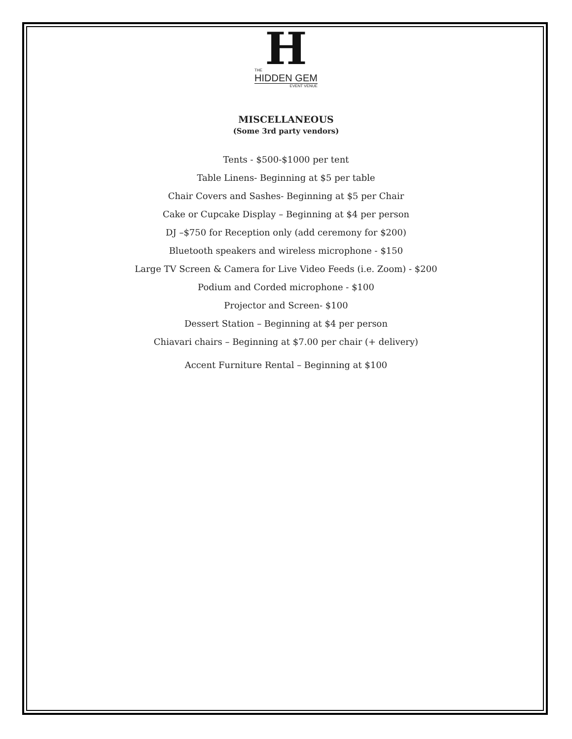H
THE
HIDDEN GEM
EVENT VENUE
MISCELLANEOUS
(Some 3rd party vendors)
Tents - $500-$1000 per tent
Table Linens- Beginning at $5 per table
Chair Covers and Sashes- Beginning at $5 per Chair
Cake or Cupcake Display – Beginning at $4 per person
DJ –$750 for Reception only (add ceremony for $200)
Bluetooth speakers and wireless microphone - $150
Large TV Screen & Camera for Live Video Feeds (i.e. Zoom) - $200
Podium and Corded microphone - $100
Projector and Screen- $100
Dessert Station – Beginning at $4 per person
Chiavari chairs – Beginning at $7.00 per chair (+ delivery)
Accent Furniture Rental – Beginning at $100